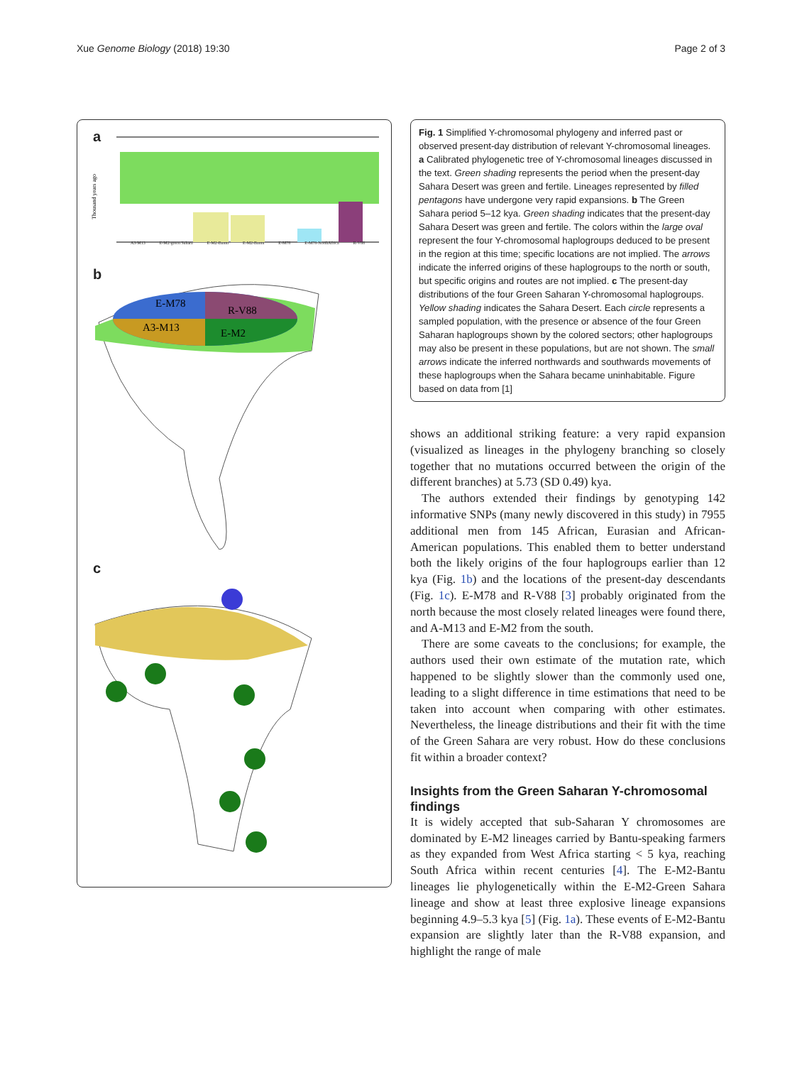Xue Genome Biology (2018) 19:30
Page 2 of 3
a
Thousand years ago
A3-M13 E-M2-green Sahara E-M2-Bantu E-M2-Bantu E-M78 E-M78-NorthAfrica R-V88
b
E-M78
R-V88
A3-M13
E-M2
c
Fig. 1 Simplified Y-chromosomal phylogeny and inferred past or observed present-day distribution of relevant Y-chromosomal lineages. a Calibrated phylogenetic tree of Y-chromosomal lineages discussed in the text. Green shading represents the period when the present-day Sahara Desert was green and fertile. Lineages represented by filled pentagons have undergone very rapid expansions. b The Green Sahara period 5–12 kya. Green shading indicates that the present-day Sahara Desert was green and fertile. The colors within the large oval represent the four Y-chromosomal haplogroups deduced to be present in the region at this time; specific locations are not implied. The arrows indicate the inferred origins of these haplogroups to the north or south, but specific origins and routes are not implied. c The present-day distributions of the four Green Saharan Y-chromosomal haplogroups. Yellow shading indicates the Sahara Desert. Each circle represents a sampled population, with the presence or absence of the four Green Saharan haplogroups shown by the colored sectors; other haplogroups may also be present in these populations, but are not shown. The small arrows indicate the inferred northwards and southwards movements of these haplogroups when the Sahara became uninhabitable. Figure based on data from [1]
shows an additional striking feature: a very rapid expansion (visualized as lineages in the phylogeny branching so closely together that no mutations occurred between the origin of the different branches) at 5.73 (SD 0.49) kya.
The authors extended their findings by genotyping 142 informative SNPs (many newly discovered in this study) in 7955 additional men from 145 African, Eurasian and African-American populations. This enabled them to better understand both the likely origins of the four haplogroups earlier than 12 kya (Fig. 1b) and the locations of the present-day descendants (Fig. 1c). E-M78 and R-V88 [3] probably originated from the north because the most closely related lineages were found there, and A-M13 and E-M2 from the south.
There are some caveats to the conclusions; for example, the authors used their own estimate of the mutation rate, which happened to be slightly slower than the commonly used one, leading to a slight difference in time estimations that need to be taken into account when comparing with other estimates. Nevertheless, the lineage distributions and their fit with the time of the Green Sahara are very robust. How do these conclusions fit within a broader context?
Insights from the Green Saharan Y-chromosomal findings
It is widely accepted that sub-Saharan Y chromosomes are dominated by E-M2 lineages carried by Bantu-speaking farmers as they expanded from West Africa starting < 5 kya, reaching South Africa within recent centuries [4]. The E-M2-Bantu lineages lie phylogenetically within the E-M2-Green Sahara lineage and show at least three explosive lineage expansions beginning 4.9–5.3 kya [5] (Fig. 1a). These events of E-M2-Bantu expansion are slightly later than the R-V88 expansion, and highlight the range of male